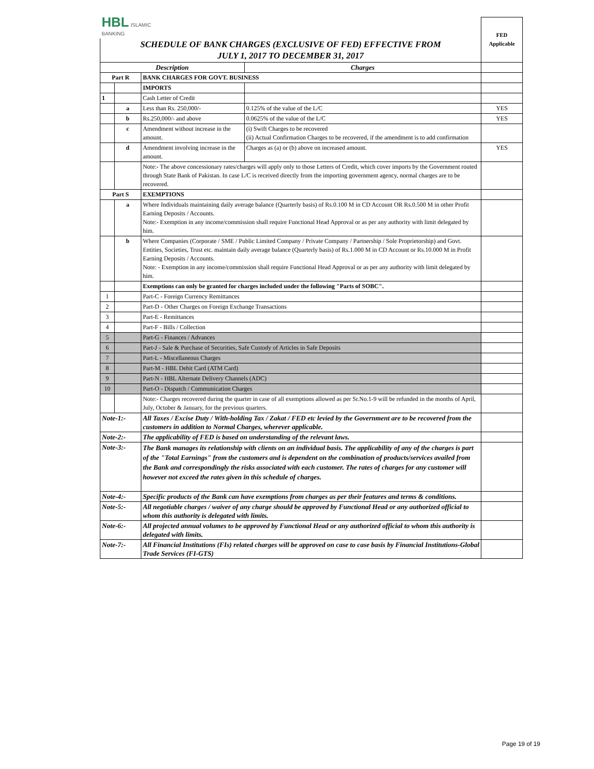| HBL ISLAMIC BANKING | | | | FED Applicable |
| SCHEDULE OF BANK CHARGES (EXCLUSIVE OF FED) EFFECTIVE FROM JULY 1, 2017 TO DECEMBER 31, 2017 | | | | |
| Description | | | Charges | |
| Part R | | BANK CHARGES FOR GOVT. BUSINESS | | |
| | | IMPORTS | | |
| 1 | | Cash Letter of Credit | | |
| | a | Less than Rs. 250,000/- | 0.125% of the value of the L/C | YES |
| | b | Rs.250,000/- and above | 0.0625% of the value of the L/C | YES |
| | c | Amendment without increase in the amount. | (i) Swift Charges to be recovered (ii) Actual Confirmation Charges to be recovered, if the amendment is to add confirmation | |
| | d | Amendment involving increase in the amount. | Charges as (a) or (b) above on increased amount. | YES |
| | | Note:- The above concessionary rates/charges will apply only to those Letters of Credit, which cover imports by the Government routed through State Bank of Pakistan. In case L/C is received directly from the importing government agency, normal charges are to be recovered. | | |
| Part S | | EXEMPTIONS | | |
| | a | Where Individuals maintaining daily average balance (Quarterly basis) of Rs.0.100 M in CD Account OR Rs.0.500 M in other Profit Earning Deposits / Accounts. Note:- Exemption in any income/commission shall require Functional Head Approval or as per any authority with limit delegated by him. | | |
| | b | Where Companies (Corporate / SME / Public Limited Company / Private Company / Partnership / Sole Proprietorship) and Govt. Entities, Societies, Trust etc. maintain daily average balance (Quarterly basis) of Rs.1.000 M in CD Account or Rs.10.000 M in Profit Earning Deposits / Accounts. Note: - Exemption in any income/commission shall require Functional Head Approval or as per any authority with limit delegated by him. | | |
| | | Exemptions can only be granted for charges included under the following "Parts of SOBC". | | |
| 1 | | Part-C - Foreign Currency Remittances | | |
| 2 | | Part-D - Other Charges on Foreign Exchange Transactions | | |
| 3 | | Part-E - Remittances | | |
| 4 | | Part-F - Bills / Collection | | |
| 5 | | Part-G - Finances / Advances | | |
| 6 | | Part-J - Sale & Purchase of Securities, Safe Custody of Articles in Safe Deposits | | |
| 7 | | Part-L - Miscellaneous Charges | | |
| 8 | | Part-M - HBL Debit Card (ATM Card) | | |
| 9 | | Part-N - HBL Alternate Delivery Channels (ADC) | | |
| 10 | | Part-O - Dispatch / Communication Charges | | |
| | | Note:- Charges recovered during the quarter in case of all exemptions allowed as per Sr.No.1-9 will be refunded in the months of April, July, October & January, for the previous quarters. | | |
| Note-1:- | | All Taxes / Excise Duty / With-holding Tax / Zakat / FED etc levied by the Government are to be recovered from the customers in addition to Normal Charges, wherever applicable. | | |
| Note-2:- | | The applicability of FED is based on understanding of the relevant laws. | | |
| Note-3:- | | The Bank manages its relationship with clients on an individual basis. The applicability of any of the charges is part of the "Total Earnings" from the customers and is dependent on the combination of products/services availed from the Bank and correspondingly the risks associated with each customer. The rates of charges for any customer will however not exceed the rates given in this schedule of charges. | | |
| Note-4:- | | Specific products of the Bank can have exemptions from charges as per their features and terms & conditions. | | |
| Note-5:- | | All negotiable charges / waiver of any charge should be approved by Functional Head or any authorized official to whom this authority is delegated with limits. | | |
| Note-6:- | | All projected annual volumes to be approved by Functional Head or any authorized official to whom this authority is delegated with limits. | | |
| Note-7:- | | All Financial Institutions (FIs) related charges will be approved on case to case basis by Financial Institutions-Global Trade Services (FI-GTS) | | |
Page 19 of 19